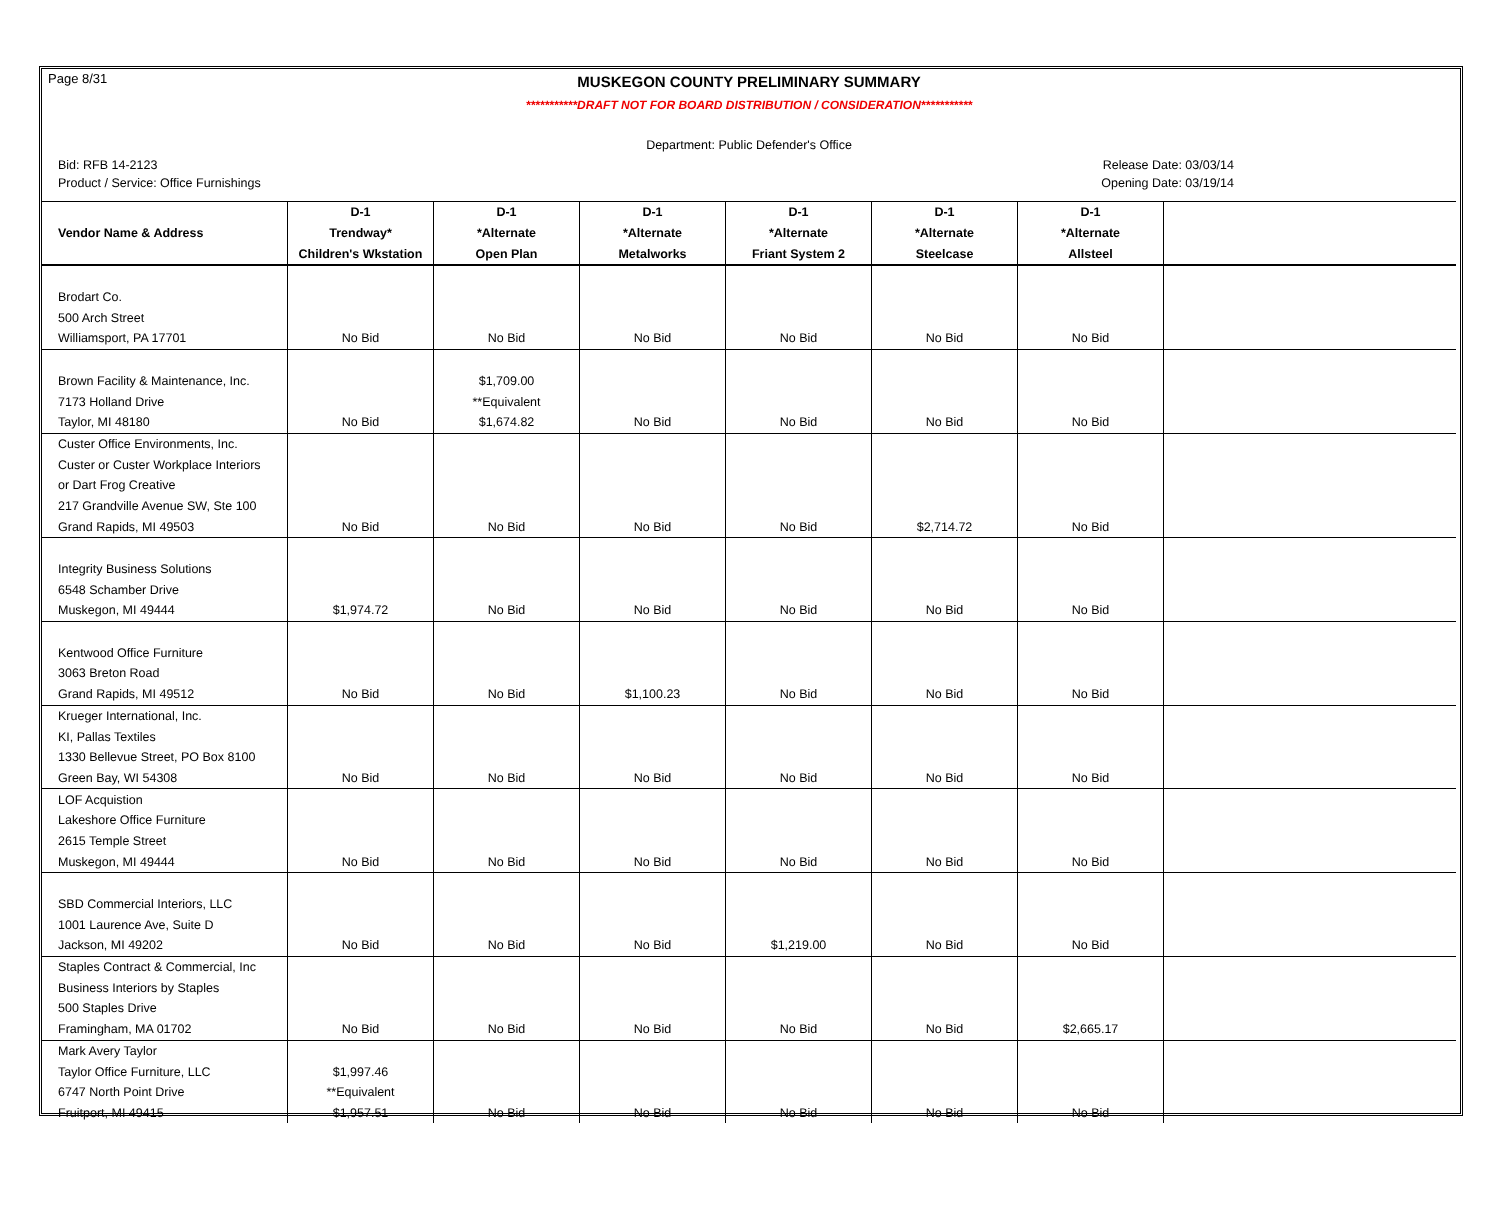Page 8/31
MUSKEGON COUNTY PRELIMINARY SUMMARY
***********DRAFT NOT FOR BOARD DISTRIBUTION / CONSIDERATION***********
Department: Public Defender's Office
Bid: RFB 14-2123 Release Date: 03/03/14
Product / Service: Office Furnishings Opening Date: 03/19/14
| | D-1 | D-1 | D-1 | D-1 | D-1 | D-1 | |
| --- | --- | --- | --- | --- | --- | --- | --- |
| Vendor Name & Address | Trendway* | *Alternate | *Alternate | *Alternate | *Alternate | *Alternate | |
| | Children's Wkstation | Open Plan | Metalworks | Friant System 2 | Steelcase | Allsteel | |
| Brodart Co. | | | | | | | |
| 500 Arch Street | | | | | | | |
| Williamsport, PA 17701 | No Bid | No Bid | No Bid | No Bid | No Bid | No Bid | |
| Brown Facility & Maintenance, Inc. | | $1,709.00 | | | | | |
| 7173 Holland Drive | | **Equivalent | | | | | |
| Taylor, MI 48180 | No Bid | $1,674.82 | No Bid | No Bid | No Bid | No Bid | |
| Custer Office Environments, Inc. | | | | | | | |
| Custer or Custer Workplace Interiors | | | | | | | |
| or Dart Frog Creative | | | | | | | |
| 217 Grandville Avenue SW, Ste 100 | | | | | | | |
| Grand Rapids, MI 49503 | No Bid | No Bid | No Bid | No Bid | $2,714.72 | No Bid | |
| Integrity Business Solutions | | | | | | | |
| 6548 Schamber Drive | | | | | | | |
| Muskegon, MI 49444 | $1,974.72 | No Bid | No Bid | No Bid | No Bid | No Bid | |
| Kentwood Office Furniture | | | | | | | |
| 3063 Breton Road | | | | | | | |
| Grand Rapids, MI 49512 | No Bid | No Bid | $1,100.23 | No Bid | No Bid | No Bid | |
| Krueger International, Inc. | | | | | | | |
| KI, Pallas Textiles | | | | | | | |
| 1330 Bellevue Street, PO Box 8100 | | | | | | | |
| Green Bay, WI 54308 | No Bid | No Bid | No Bid | No Bid | No Bid | No Bid | |
| LOF Acquistion | | | | | | | |
| Lakeshore Office Furniture | | | | | | | |
| 2615 Temple Street | | | | | | | |
| Muskegon, MI 49444 | No Bid | No Bid | No Bid | No Bid | No Bid | No Bid | |
| SBD Commercial Interiors, LLC | | | | | | | |
| 1001 Laurence Ave, Suite D | | | | | | | |
| Jackson, MI 49202 | No Bid | No Bid | No Bid | $1,219.00 | No Bid | No Bid | |
| Staples Contract & Commercial, Inc | | | | | | | |
| Business Interiors by Staples | | | | | | | |
| 500 Staples Drive | | | | | | | |
| Framingham, MA 01702 | No Bid | No Bid | No Bid | No Bid | No Bid | $2,665.17 | |
| Mark Avery Taylor | | | | | | | |
| Taylor Office Furniture, LLC | $1,997.46 | | | | | | |
| 6747 North Point Drive | **Equivalent | | | | | | |
| Fruitport, MI 49415 | $1,957.51 | No Bid | No Bid | No Bid | No Bid | No Bid | |